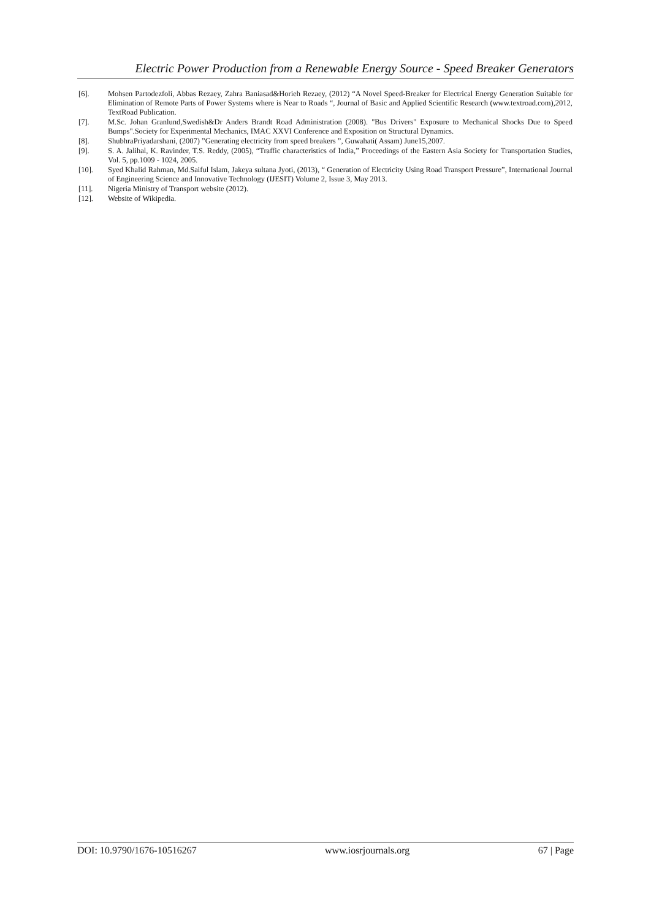Electric Power Production from a Renewable Energy Source - Speed Breaker Generators
[6]. Mohsen Partodezfoli, Abbas Rezaey, Zahra Baniasad&Horieh Rezaey, (2012) “A Novel Speed-Breaker for Electrical Energy Generation Suitable for Elimination of Remote Parts of Power Systems where is Near to Roads “, Journal of Basic and Applied Scientific Research (www.textroad.com),2012, TextRoad Publication.
[7]. M.Sc. Johan Granlund,Swedish&Dr Anders Brandt Road Administration (2008). "Bus Drivers" Exposure to Mechanical Shocks Due to Speed Bumps".Society for Experimental Mechanics, IMAC XXVI Conference and Exposition on Structural Dynamics.
[8]. ShubhraPriyadarshani, (2007) ”Generating electricity from speed breakers ”, Guwahati( Assam) June15,2007.
[9]. S. A. Jalihal, K. Ravinder, T.S. Reddy, (2005), “Traffic characteristics of India,” Proceedings of the Eastern Asia Society for Transportation Studies, Vol. 5, pp.1009 - 1024, 2005.
[10]. Syed Khalid Rahman, Md.Saiful Islam, Jakeya sultana Jyoti, (2013), “ Generation of Electricity Using Road Transport Pressure”, International Journal of Engineering Science and Innovative Technology (IJESIT) Volume 2, Issue 3, May 2013.
[11]. Nigeria Ministry of Transport website (2012).
[12]. Website of Wikipedia.
DOI: 10.9790/1676-10516267 www.iosrjournals.org 67 | Page